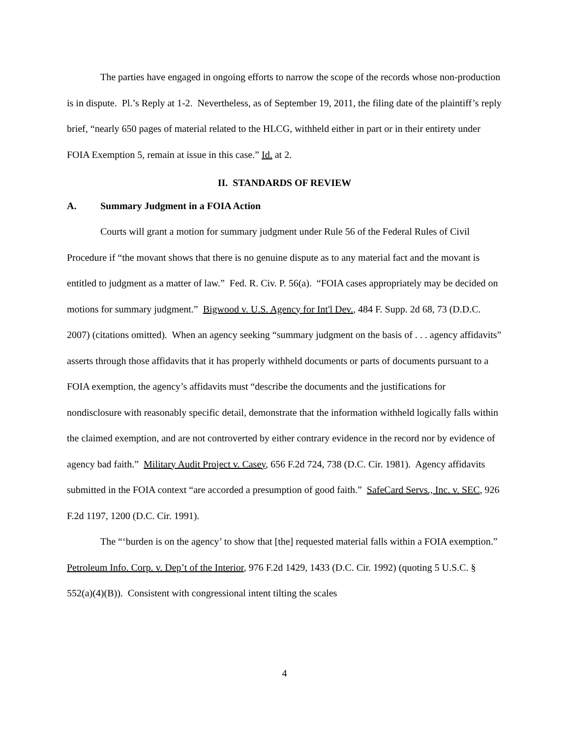The parties have engaged in ongoing efforts to narrow the scope of the records whose non-production is in dispute. Pl.’s Reply at 1-2. Nevertheless, as of September 19, 2011, the filing date of the plaintiff’s reply brief, “nearly 650 pages of material related to the HLCG, withheld either in part or in their entirety under FOIA Exemption 5, remain at issue in this case.” Id. at 2.
II. STANDARDS OF REVIEW
A. Summary Judgment in a FOIA Action
Courts will grant a motion for summary judgment under Rule 56 of the Federal Rules of Civil Procedure if “the movant shows that there is no genuine dispute as to any material fact and the movant is entitled to judgment as a matter of law.” Fed. R. Civ. P. 56(a). “FOIA cases appropriately may be decided on motions for summary judgment.” Bigwood v. U.S. Agency for Int'l Dev., 484 F. Supp. 2d 68, 73 (D.D.C. 2007) (citations omitted). When an agency seeking “summary judgment on the basis of . . . agency affidavits” asserts through those affidavits that it has properly withheld documents or parts of documents pursuant to a FOIA exemption, the agency’s affidavits must “describe the documents and the justifications for nondisclosure with reasonably specific detail, demonstrate that the information withheld logically falls within the claimed exemption, and are not controverted by either contrary evidence in the record nor by evidence of agency bad faith.” Military Audit Project v. Casey, 656 F.2d 724, 738 (D.C. Cir. 1981). Agency affidavits submitted in the FOIA context “are accorded a presumption of good faith.” SafeCard Servs., Inc. v. SEC, 926 F.2d 1197, 1200 (D.C. Cir. 1991).
The “‘burden is on the agency’ to show that [the] requested material falls within a FOIA exemption.” Petroleum Info. Corp. v. Dep’t of the Interior, 976 F.2d 1429, 1433 (D.C. Cir. 1992) (quoting 5 U.S.C. § 552(a)(4)(B)). Consistent with congressional intent tilting the scales
4